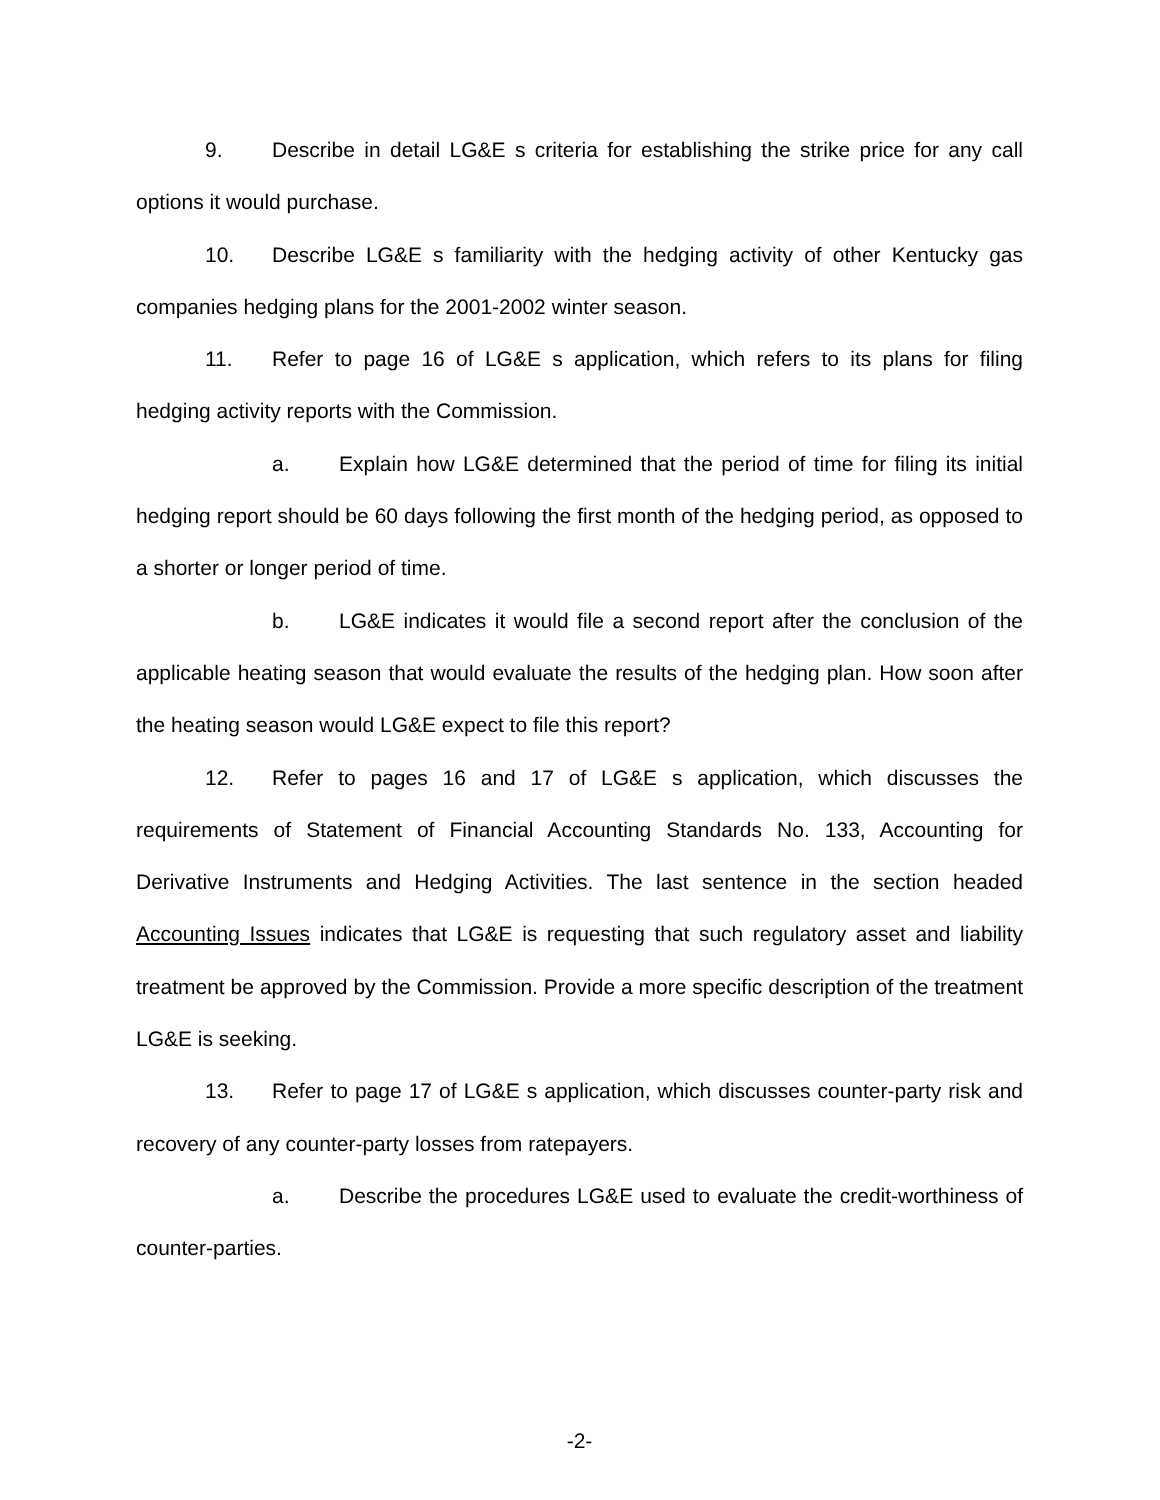9. Describe in detail LG&E s criteria for establishing the strike price for any call options it would purchase.
10. Describe LG&E s familiarity with the hedging activity of other Kentucky gas companies hedging plans for the 2001-2002 winter season.
11. Refer to page 16 of LG&E s application, which refers to its plans for filing hedging activity reports with the Commission.
a. Explain how LG&E determined that the period of time for filing its initial hedging report should be 60 days following the first month of the hedging period, as opposed to a shorter or longer period of time.
b. LG&E indicates it would file a second report after the conclusion of the applicable heating season that would evaluate the results of the hedging plan. How soon after the heating season would LG&E expect to file this report?
12. Refer to pages 16 and 17 of LG&E s application, which discusses the requirements of Statement of Financial Accounting Standards No. 133, Accounting for Derivative Instruments and Hedging Activities. The last sentence in the section headed Accounting Issues indicates that LG&E is requesting that such regulatory asset and liability treatment be approved by the Commission. Provide a more specific description of the treatment LG&E is seeking.
13. Refer to page 17 of LG&E s application, which discusses counter-party risk and recovery of any counter-party losses from ratepayers.
a. Describe the procedures LG&E used to evaluate the credit-worthiness of counter-parties.
-2-